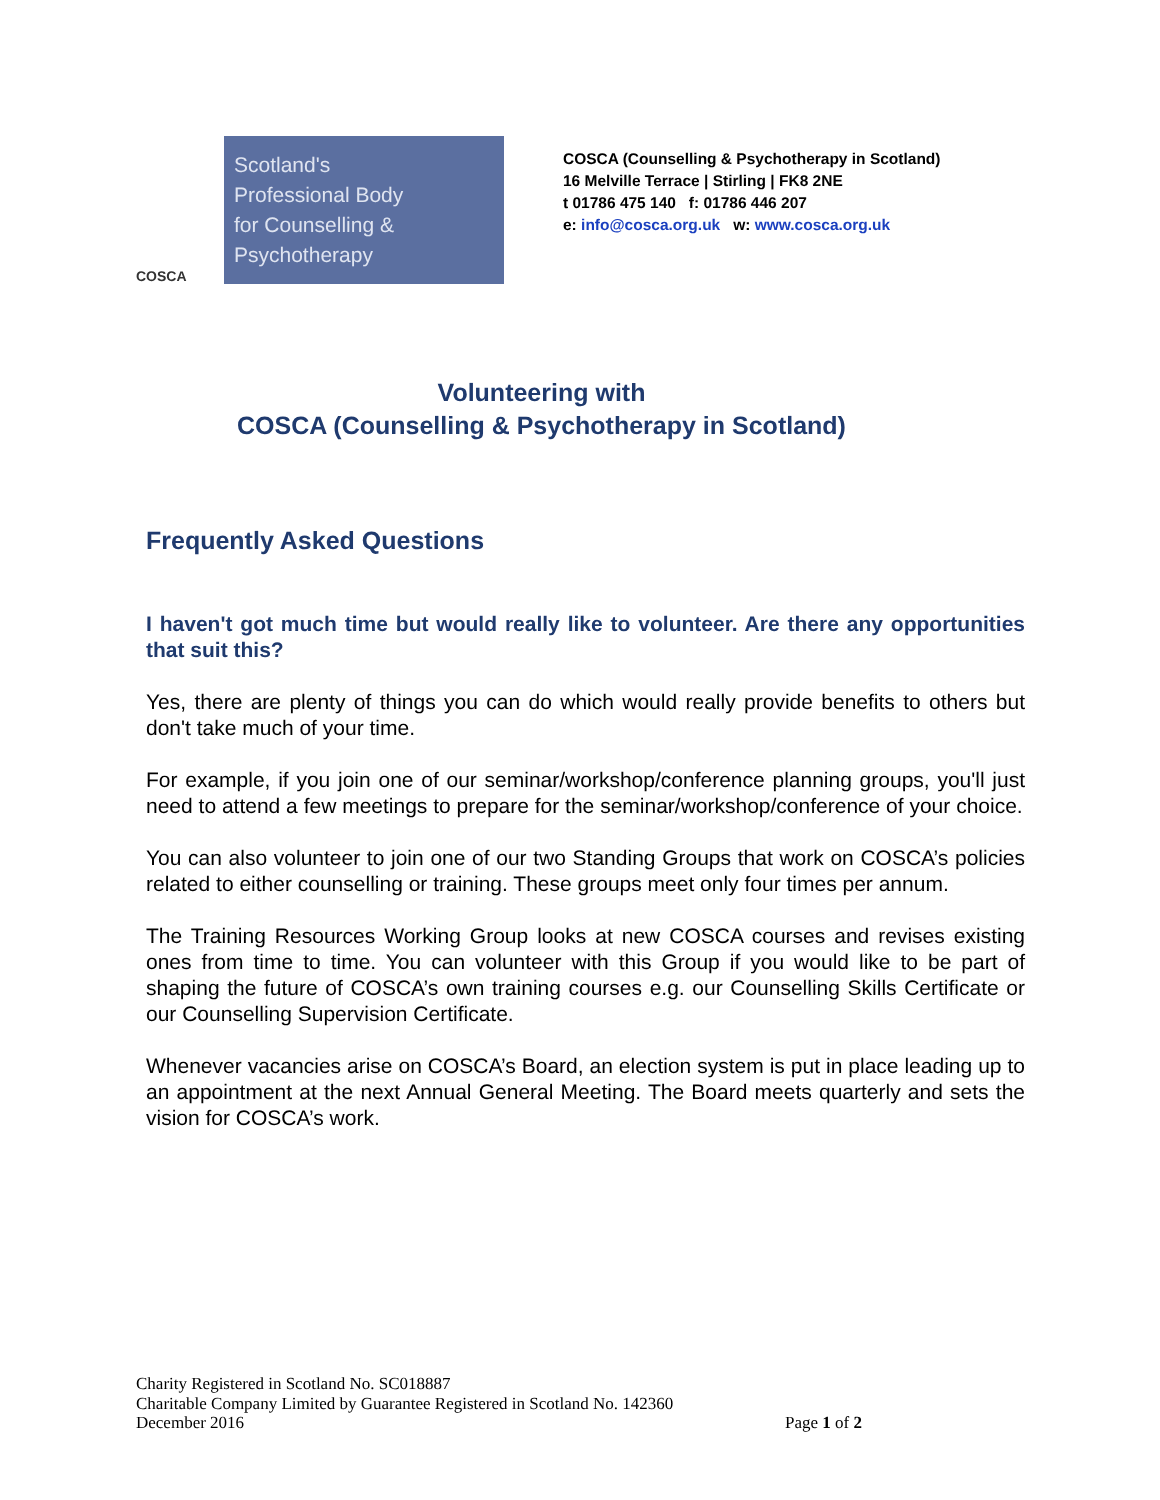COSCA
Scotland's
Professional Body
for Counselling &
Psychotherapy
COSCA (Counselling & Psychotherapy in Scotland)
16 Melville Terrace | Stirling | FK8 2NE
t 01786 475 140 f: 01786 446 207
e: info@cosca.org.uk w: www.cosca.org.uk
Volunteering with
COSCA (Counselling & Psychotherapy in Scotland)
Frequently Asked Questions
I haven't got much time but would really like to volunteer. Are there any opportunities that suit this?
Yes, there are plenty of things you can do which would really provide benefits to others but don't take much of your time.
For example, if you join one of our seminar/workshop/conference planning groups, you'll just need to attend a few meetings to prepare for the seminar/workshop/conference of your choice.
You can also volunteer to join one of our two Standing Groups that work on COSCA’s policies related to either counselling or training. These groups meet only four times per annum.
The Training Resources Working Group looks at new COSCA courses and revises existing ones from time to time. You can volunteer with this Group if you would like to be part of shaping the future of COSCA’s own training courses e.g. our Counselling Skills Certificate or our Counselling Supervision Certificate.
Whenever vacancies arise on COSCA’s Board, an election system is put in place leading up to an appointment at the next Annual General Meeting. The Board meets quarterly and sets the vision for COSCA’s work.
Charity Registered in Scotland No. SC018887
Charitable Company Limited by Guarantee Registered in Scotland No. 142360
December 2016
Page 1 of 2